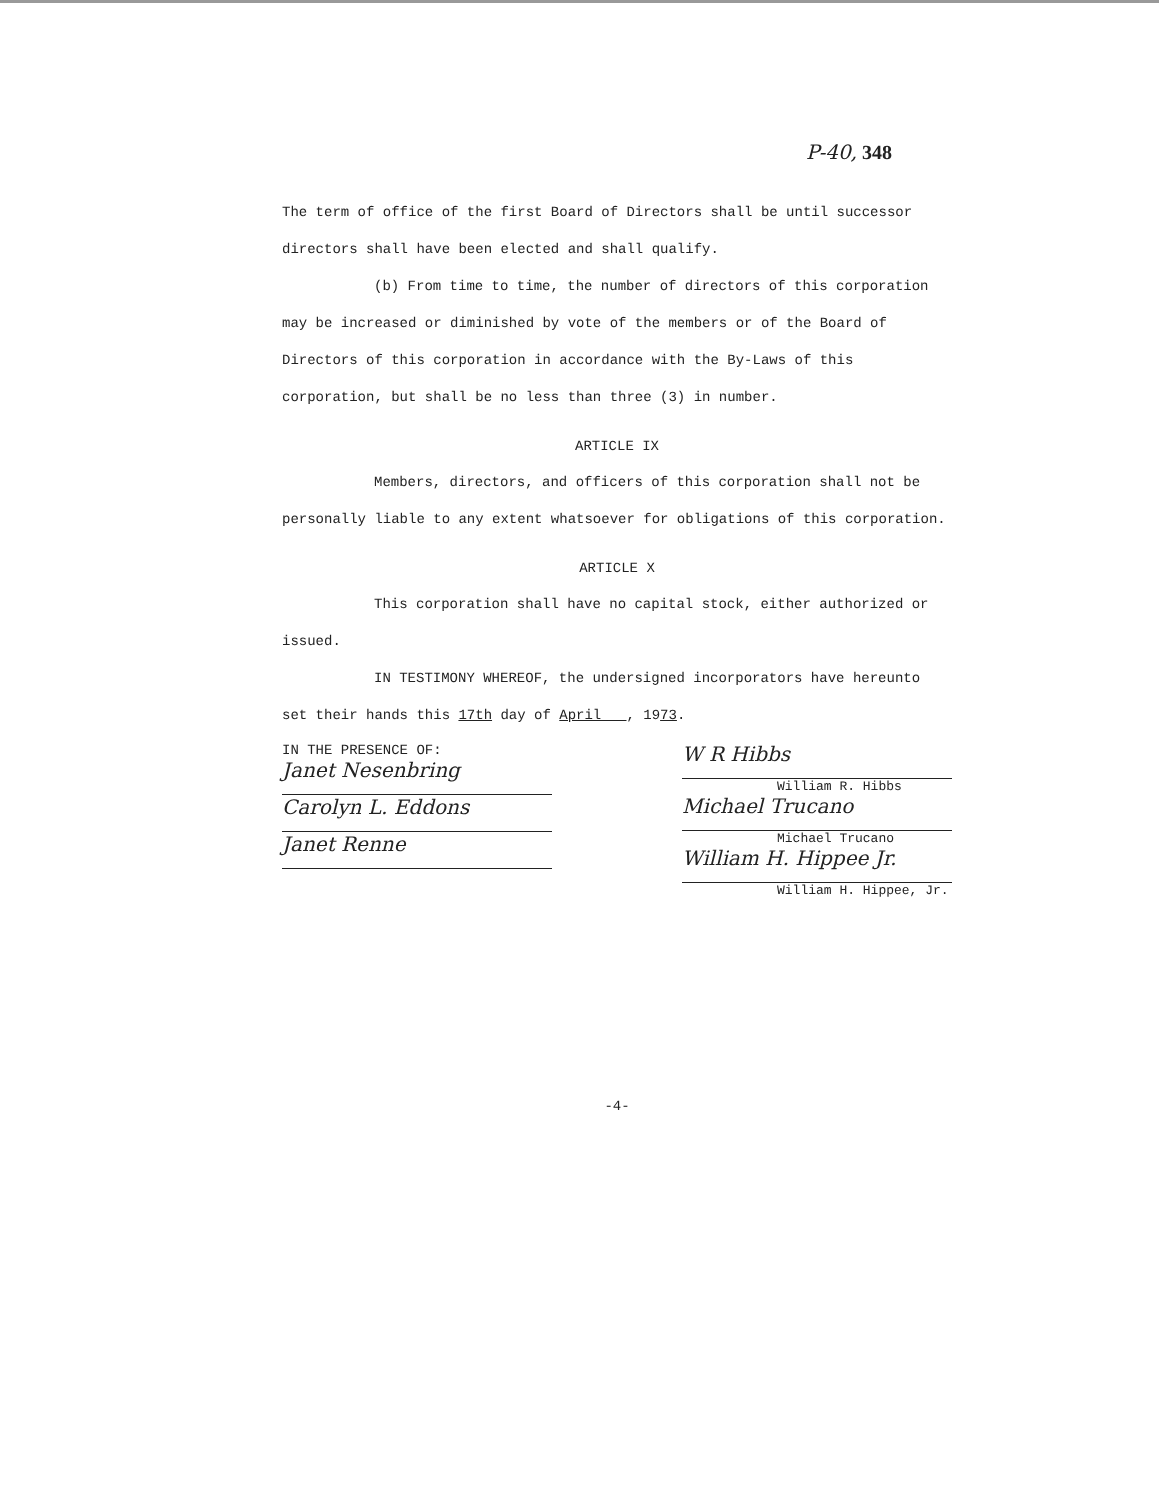P-40, 348
The term of office of the first Board of Directors shall be until successor directors shall have been elected and shall qualify.
(b) From time to time, the number of directors of this corporation may be increased or diminished by vote of the members or of the Board of Directors of this corporation in accordance with the By-Laws of this corporation, but shall be no less than three (3) in number.
ARTICLE IX
Members, directors, and officers of this corporation shall not be personally liable to any extent whatsoever for obligations of this corporation.
ARTICLE X
This corporation shall have no capital stock, either authorized or issued.
IN TESTIMONY WHEREOF, the undersigned incorporators have hereunto
set their hands this 17th day of April , 1973.
IN THE PRESENCE OF:
Janet Nesenbring
Carolyn L. Eddons
Janet Renne
W R Hibbs
William R. Hibbs
Michael Trucano
Michael Trucano
William H. Hippee Jr.
William H. Hippee, Jr.
-4-